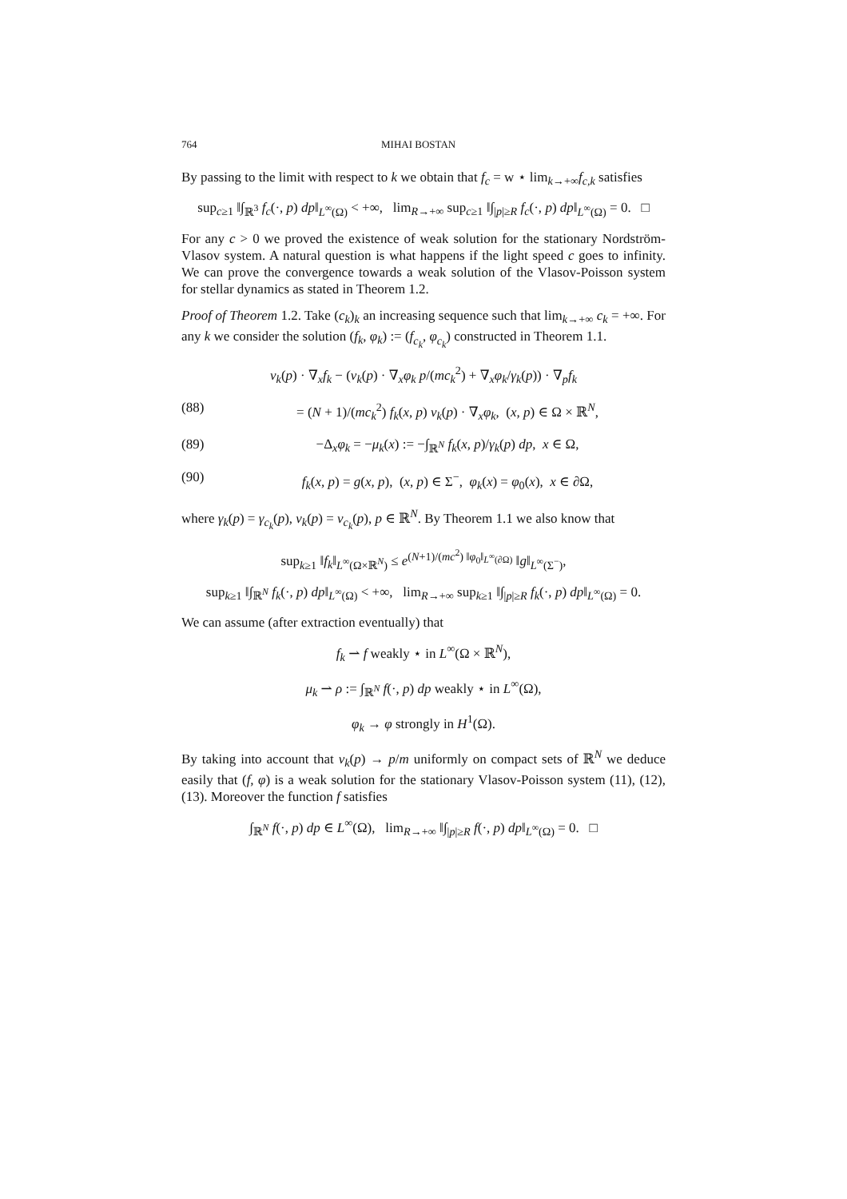764 MIHAI BOSTAN
By passing to the limit with respect to k we obtain that f<sub>c</sub> = w ⋆ lim<sub>k→+∞</sub>f<sub>c,k</sub> satisfies
sup<sub>c≥1</sub> ‖∫<sub>ℝ<sup>3</sup></sub> f<sub>c</sub>(·, p) dp‖<sub>L<sup>∞</sup>(Ω)</sub> < +∞, lim<sub>R→+∞</sub> sup<sub>c≥1</sub> ‖∫<sub>|p|≥R</sub> f<sub>c</sub>(·, p) dp‖<sub>L<sup>∞</sup>(Ω)</sub> = 0. □
For any c > 0 we proved the existence of weak solution for the stationary Nordström-Vlasov system. A natural question is what happens if the light speed c goes to infinity. We can prove the convergence towards a weak solution of the Vlasov-Poisson system for stellar dynamics as stated in Theorem 1.2.
Proof of Theorem 1.2. Take (c<sub>k</sub>)<sub>k</sub> an increasing sequence such that lim<sub>k→+∞</sub> c<sub>k</sub> = +∞. For any k we consider the solution (f<sub>k</sub>, φ<sub>k</sub>) := (f<sub>c<sub>k</sub></sub>, φ<sub>c<sub>k</sub></sub>) constructed in Theorem 1.1.
v<sub>k</sub>(p) · ∇<sub>x</sub>f<sub>k</sub> − (v<sub>k</sub>(p) · ∇<sub>x</sub>φ<sub>k</sub> p/(mc<sub>k</sub><sup>2</sup>) + ∇<sub>x</sub>φ<sub>k</sub>/γ<sub>k</sub>(p)) · ∇<sub>p</sub>f<sub>k</sub>
(88) = (N + 1)/(mc<sub>k</sub><sup>2</sup>) f<sub>k</sub>(x, p) v<sub>k</sub>(p) · ∇<sub>x</sub>φ<sub>k</sub>, (x, p) ∈ Ω × ℝ<sup>N</sup>,
(89) −Δ<sub>x</sub>φ<sub>k</sub> = −μ<sub>k</sub>(x) := −∫<sub>ℝ<sup>N</sup></sub> f<sub>k</sub>(x, p)/γ<sub>k</sub>(p) dp, x ∈ Ω,
(90) f<sub>k</sub>(x, p) = g(x, p), (x, p) ∈ Σ<sup>−</sup>, φ<sub>k</sub>(x) = φ<sub>0</sub>(x), x ∈ ∂Ω,
where γ<sub>k</sub>(p) = γ<sub>c<sub>k</sub></sub>(p), v<sub>k</sub>(p) = v<sub>c<sub>k</sub></sub>(p), p ∈ ℝ<sup>N</sup>. By Theorem 1.1 we also know that
sup<sub>k≥1</sub> ‖f<sub>k</sub>‖<sub>L<sup>∞</sup>(Ω×ℝ<sup>N</sup>)</sub> ≤ e<sup>(N+1)/(mc<sup>2</sup>) ‖φ<sub>0</sub>‖<sub>L<sup>∞</sup>(∂Ω)</sub></sup> ‖g‖<sub>L<sup>∞</sup>(Σ<sup>−</sup>)</sub>,
sup<sub>k≥1</sub> ‖∫<sub>ℝ<sup>N</sup></sub> f<sub>k</sub>(·, p) dp‖<sub>L<sup>∞</sup>(Ω)</sub> < +∞, lim<sub>R→+∞</sub> sup<sub>k≥1</sub> ‖∫<sub>|p|≥R</sub> f<sub>k</sub>(·, p) dp‖<sub>L<sup>∞</sup>(Ω)</sub> = 0.
We can assume (after extraction eventually) that
f<sub>k</sub> ⇀ f weakly ⋆ in L<sup>∞</sup>(Ω × ℝ<sup>N</sup>),
μ<sub>k</sub> ⇀ ρ := ∫<sub>ℝ<sup>N</sup></sub> f(·, p) dp weakly ⋆ in L<sup>∞</sup>(Ω),
φ<sub>k</sub> → φ strongly in H<sup>1</sup>(Ω).
By taking into account that v<sub>k</sub>(p) → p/m uniformly on compact sets of ℝ<sup>N</sup> we deduce easily that (f, φ) is a weak solution for the stationary Vlasov-Poisson system (11), (12), (13). Moreover the function f satisfies
∫<sub>ℝ<sup>N</sup></sub> f(·, p) dp ∈ L<sup>∞</sup>(Ω), lim<sub>R→+∞</sub> ‖∫<sub>|p|≥R</sub> f(·, p) dp‖<sub>L<sup>∞</sup>(Ω)</sub> = 0. □